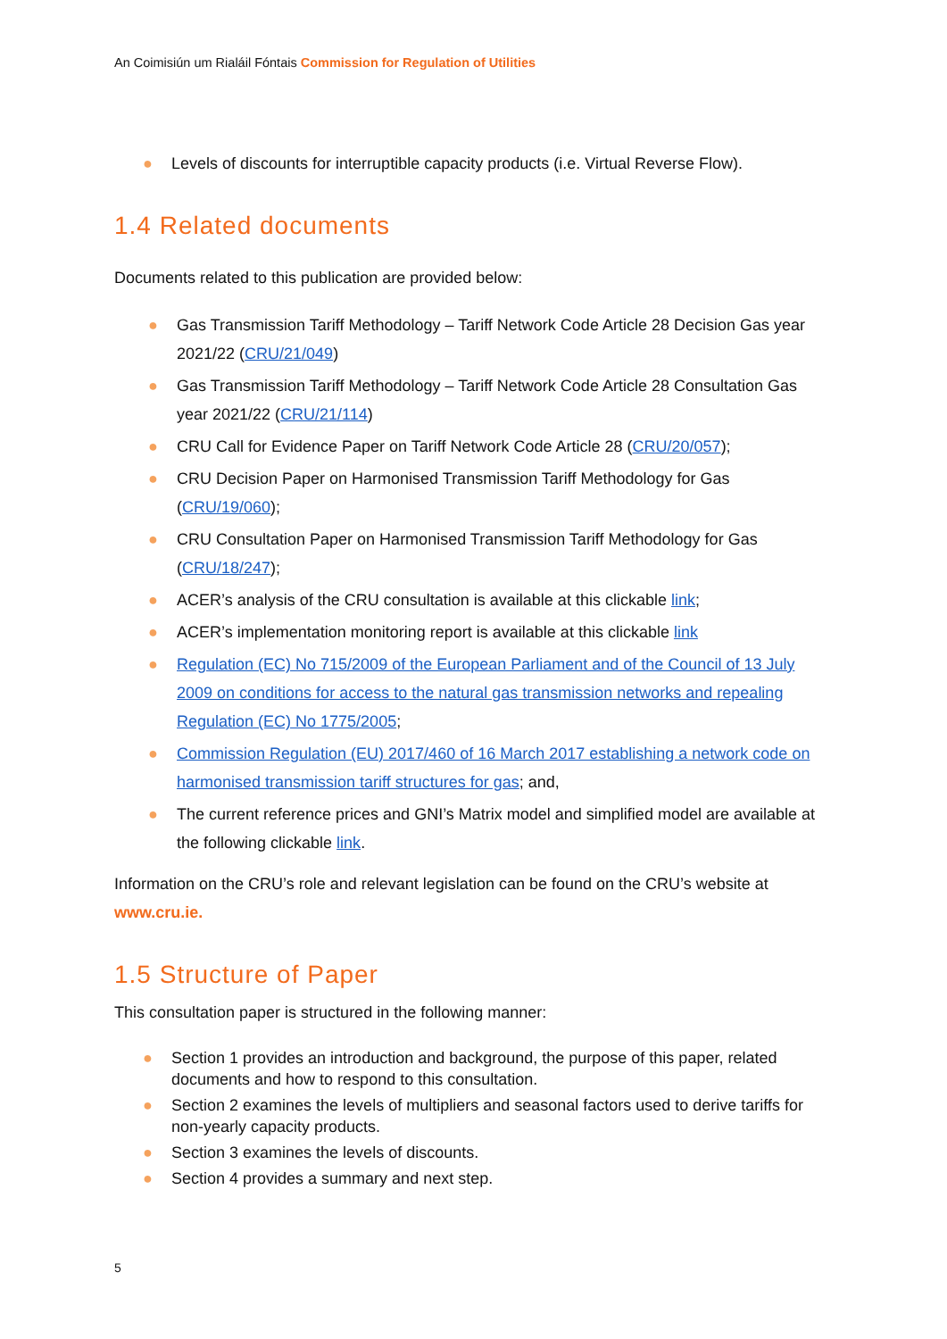An Coimisiún um Rialáil Fóntais Commission for Regulation of Utilities
● Levels of discounts for interruptible capacity products (i.e. Virtual Reverse Flow).
1.4 Related documents
Documents related to this publication are provided below:
● Gas Transmission Tariff Methodology – Tariff Network Code Article 28 Decision Gas year 2021/22 (CRU/21/049)
● Gas Transmission Tariff Methodology – Tariff Network Code Article 28 Consultation Gas year 2021/22 (CRU/21/114)
● CRU Call for Evidence Paper on Tariff Network Code Article 28 (CRU/20/057);
● CRU Decision Paper on Harmonised Transmission Tariff Methodology for Gas (CRU/19/060);
● CRU Consultation Paper on Harmonised Transmission Tariff Methodology for Gas (CRU/18/247);
● ACER’s analysis of the CRU consultation is available at this clickable link;
● ACER’s implementation monitoring report is available at this clickable link
● Regulation (EC) No 715/2009 of the European Parliament and of the Council of 13 July 2009 on conditions for access to the natural gas transmission networks and repealing Regulation (EC) No 1775/2005;
● Commission Regulation (EU) 2017/460 of 16 March 2017 establishing a network code on harmonised transmission tariff structures for gas; and,
● The current reference prices and GNI’s Matrix model and simplified model are available at the following clickable link.
Information on the CRU’s role and relevant legislation can be found on the CRU’s website at www.cru.ie.
1.5 Structure of Paper
This consultation paper is structured in the following manner:
● Section 1 provides an introduction and background, the purpose of this paper, related documents and how to respond to this consultation.
● Section 2 examines the levels of multipliers and seasonal factors used to derive tariffs for non-yearly capacity products.
● Section 3 examines the levels of discounts.
● Section 4 provides a summary and next step.
5